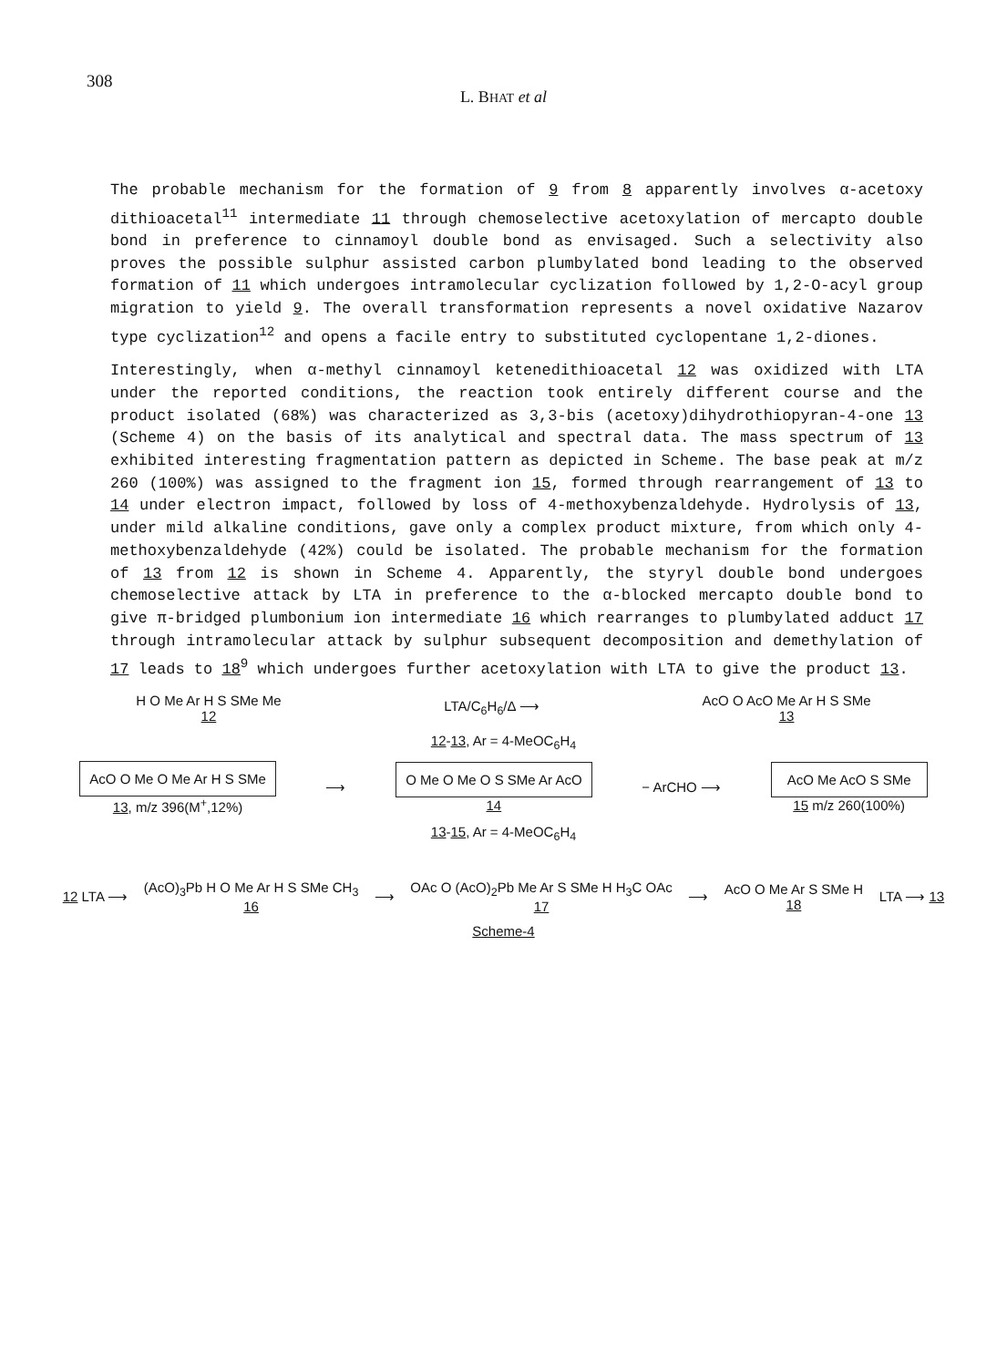308
L. BHAT et al
The probable mechanism for the formation of 9 from 8 apparently involves α-acetoxy dithioacetal<sup>11</sup> intermediate 11 through chemoselective acetoxylation of mercapto double bond in preference to cinnamoyl double bond as envisaged. Such a selectivity also proves the possible sulphur assisted carbon plumbylated bond leading to the observed formation of 11 which undergoes intramolecular cyclization followed by 1,2-O-acyl group migration to yield 9. The overall transformation represents a novel oxidative Nazarov type cyclization<sup>12</sup> and opens a facile entry to substituted cyclopentane 1,2-diones.
Interestingly, when α-methyl cinnamoyl ketenedithioacetal 12 was oxidized with LTA under the reported conditions, the reaction took entirely different course and the product isolated (68%) was characterized as 3,3-bis (acetoxy)dihydrothiopyran-4-one 13 (Scheme 4) on the basis of its analytical and spectral data. The mass spectrum of 13 exhibited interesting fragmentation pattern as depicted in Scheme. The base peak at m/z 260 (100%) was assigned to the fragment ion 15, formed through rearrangement of 13 to 14 under electron impact, followed by loss of 4-methoxybenzaldehyde. Hydrolysis of 13, under mild alkaline conditions, gave only a complex product mixture, from which only 4-methoxybenzaldehyde (42%) could be isolated. The probable mechanism for the formation of 13 from 12 is shown in Scheme 4. Apparently, the styryl double bond undergoes chemoselective attack by LTA in preference to the α-blocked mercapto double bond to give π-bridged plumbonium ion intermediate 16 which rearranges to plumbylated adduct 17 through intramolecular attack by sulphur subsequent decomposition and demethylation of 17 leads to 18<sup>9</sup> which undergoes further acetoxylation with LTA to give the product 13.
H O Me Ar H S SMe Me
12
LTA/C<sub>6</sub>H<sub>6</sub>/Δ ⟶
AcO O AcO Me Ar H S SMe
13
12-13, Ar = 4-MeOC<sub>6</sub>H<sub>4</sub>
AcO O Me O Me Ar H S SMe
13, m/z 396(M<sup>+</sup>,12%)
⟶
O Me O Me O S SMe Ar AcO
14
− ArCHO ⟶
AcO Me AcO S SMe
15 m/z 260(100%)
13-15, Ar = 4-MeOC<sub>6</sub>H<sub>4</sub>
12 LTA ⟶
(AcO)<sub>3</sub>Pb H O Me Ar H S SMe CH<sub>3</sub>
16
⟶
OAc O (AcO)<sub>2</sub>Pb Me Ar S SMe H H<sub>3</sub>C OAc
17
⟶
AcO O Me Ar S SMe H
18
LTA ⟶ 13
Scheme-4